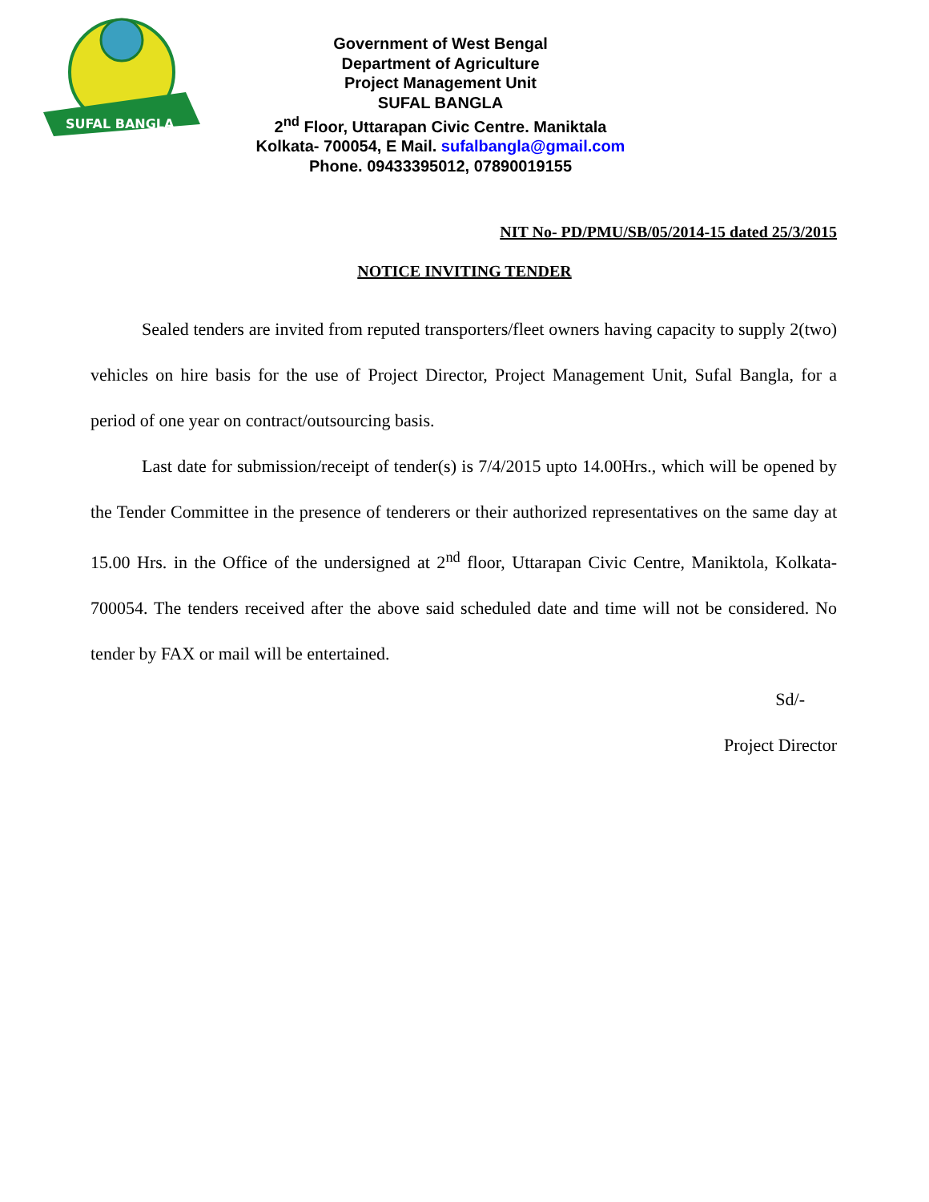SUFAL BANGLA
Government of West Bengal
Department of Agriculture
Project Management Unit
SUFAL BANGLA
2<sup>nd</sup> Floor, Uttarapan Civic Centre. Maniktala
Kolkata- 700054, E Mail. sufalbangla@gmail.com
Phone. 09433395012, 07890019155
NIT No- PD/PMU/SB/05/2014-15 dated 25/3/2015
NOTICE INVITING TENDER
Sealed tenders are invited from reputed transporters/fleet owners having capacity to supply 2(two) vehicles on hire basis for the use of Project Director, Project Management Unit, Sufal Bangla, for a period of one year on contract/outsourcing basis.
Last date for submission/receipt of tender(s) is 7/4/2015 upto 14.00Hrs., which will be opened by the Tender Committee in the presence of tenderers or their authorized representatives on the same day at 15.00 Hrs. in the Office of the undersigned at 2<sup>nd</sup> floor, Uttarapan Civic Centre, Maniktola, Kolkata- 700054. The tenders received after the above said scheduled date and time will not be considered. No tender by FAX or mail will be entertained.
Sd/-
Project Director